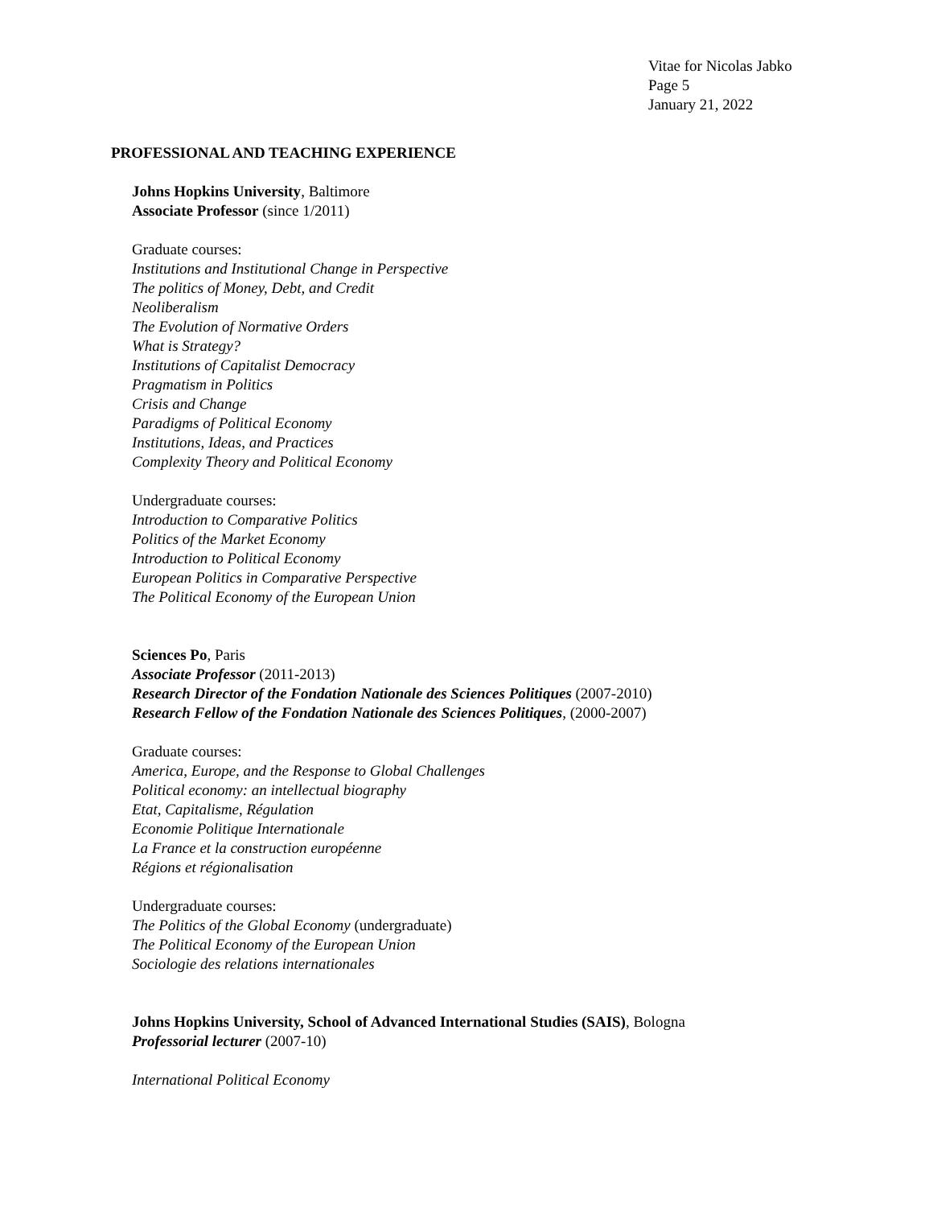Vitae for Nicolas Jabko
Page 5
January 21, 2022
PROFESSIONAL AND TEACHING EXPERIENCE
Johns Hopkins University, Baltimore
Associate Professor (since 1/2011)
Graduate courses:
Institutions and Institutional Change in Perspective
The politics of Money, Debt, and Credit
Neoliberalism
The Evolution of Normative Orders
What is Strategy?
Institutions of Capitalist Democracy
Pragmatism in Politics
Crisis and Change
Paradigms of Political Economy
Institutions, Ideas, and Practices
Complexity Theory and Political Economy
Undergraduate courses:
Introduction to Comparative Politics
Politics of the Market Economy
Introduction to Political Economy
European Politics in Comparative Perspective
The Political Economy of the European Union
Sciences Po, Paris
Associate Professor (2011-2013)
Research Director of the Fondation Nationale des Sciences Politiques (2007-2010)
Research Fellow of the Fondation Nationale des Sciences Politiques, (2000-2007)
Graduate courses:
America, Europe, and the Response to Global Challenges
Political economy: an intellectual biography
Etat, Capitalisme, Régulation
Economie Politique Internationale
La France et la construction européenne
Régions et régionalisation
Undergraduate courses:
The Politics of the Global Economy (undergraduate)
The Political Economy of the European Union
Sociologie des relations internationales
Johns Hopkins University, School of Advanced International Studies (SAIS), Bologna
Professorial lecturer (2007-10)
International Political Economy